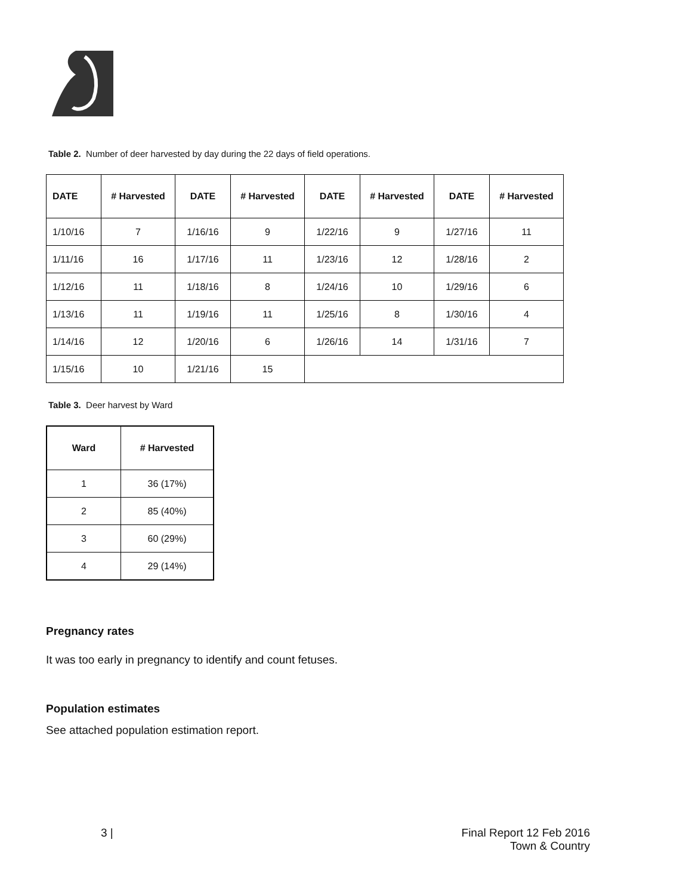Table 2. Number of deer harvested by day during the 22 days of field operations.
| DATE | # Harvested | DATE | # Harvested | DATE | # Harvested | DATE | # Harvested |
| --- | --- | --- | --- | --- | --- | --- | --- |
| 1/10/16 | 7 | 1/16/16 | 9 | 1/22/16 | 9 | 1/27/16 | 11 |
| 1/11/16 | 16 | 1/17/16 | 11 | 1/23/16 | 12 | 1/28/16 | 2 |
| 1/12/16 | 11 | 1/18/16 | 8 | 1/24/16 | 10 | 1/29/16 | 6 |
| 1/13/16 | 11 | 1/19/16 | 11 | 1/25/16 | 8 | 1/30/16 | 4 |
| 1/14/16 | 12 | 1/20/16 | 6 | 1/26/16 | 14 | 1/31/16 | 7 |
| 1/15/16 | 10 | 1/21/16 | 15 | | | | |
Table 3. Deer harvest by Ward
| Ward | # Harvested |
| --- | --- |
| 1 | 36 (17%) |
| 2 | 85 (40%) |
| 3 | 60 (29%) |
| 4 | 29 (14%) |
Pregnancy rates
It was too early in pregnancy to identify and count fetuses.
Population estimates
See attached population estimation report.
3 | Final Report 12 Feb 2016
Town & Country